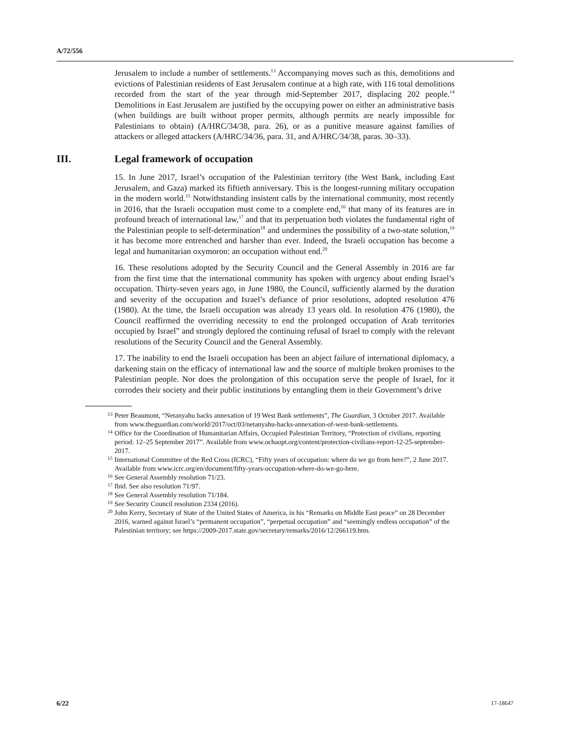A/72/556
Jerusalem to include a number of settlements.<sup>13</sup> Accompanying moves such as this, demolitions and evictions of Palestinian residents of East Jerusalem continue at a high rate, with 116 total demolitions recorded from the start of the year through mid-September 2017, displacing 202 people.<sup>14</sup> Demolitions in East Jerusalem are justified by the occupying power on either an administrative basis (when buildings are built without proper permits, although permits are nearly impossible for Palestinians to obtain) (A/HRC/34/38, para. 26), or as a punitive measure against families of attackers or alleged attackers (A/HRC/34/36, para. 31, and A/HRC/34/38, paras. 30–33).
III. Legal framework of occupation
15. In June 2017, Israel’s occupation of the Palestinian territory (the West Bank, including East Jerusalem, and Gaza) marked its fiftieth anniversary. This is the longest-running military occupation in the modern world.<sup>15</sup> Notwithstanding insistent calls by the international community, most recently in 2016, that the Israeli occupation must come to a complete end,<sup>16</sup> that many of its features are in profound breach of international law,<sup>17</sup> and that its perpetuation both violates the fundamental right of the Palestinian people to self-determination<sup>18</sup> and undermines the possibility of a two-state solution,<sup>19</sup> it has become more entrenched and harsher than ever. Indeed, the Israeli occupation has become a legal and humanitarian oxymoron: an occupation without end.<sup>20</sup>
16. These resolutions adopted by the Security Council and the General Assembly in 2016 are far from the first time that the international community has spoken with urgency about ending Israel’s occupation. Thirty-seven years ago, in June 1980, the Council, sufficiently alarmed by the duration and severity of the occupation and Israel’s defiance of prior resolutions, adopted resolution 476 (1980). At the time, the Israeli occupation was already 13 years old. In resolution 476 (1980), the Council reaffirmed the overriding necessity to end the prolonged occupation of Arab territories occupied by Israel” and strongly deplored the continuing refusal of Israel to comply with the relevant resolutions of the Security Council and the General Assembly.
17. The inability to end the Israeli occupation has been an abject failure of international diplomacy, a darkening stain on the efficacy of international law and the source of multiple broken promises to the Palestinian people. Nor does the prolongation of this occupation serve the people of Israel, for it corrodes their society and their public institutions by entangling them in their Government’s drive
<sup>13</sup> Peter Beaumont, “Netanyahu backs annexation of 19 West Bank settlements”, The Guardian, 3 October 2017. Available from www.theguardian.com/world/2017/oct/03/netanyahu-backs-annexation-of-west-bank-settlements.
<sup>14</sup> Office for the Coordination of Humanitarian Affairs, Occupied Palestinian Territory, “Protection of civilians, reporting period: 12–25 September 2017”. Available from www.ochaopt.org/content/protection-civilians-report-12-25-september-2017.
<sup>15</sup> International Committee of the Red Cross (ICRC), “Fifty years of occupation: where do we go from here?”, 2 June 2017. Available from www.icrc.org/en/document/fifty-years-occupation-where-do-we-go-here.
<sup>16</sup> See General Assembly resolution 71/23.
<sup>17</sup> Ibid. See also resolution 71/97.
<sup>18</sup> See General Assembly resolution 71/184.
<sup>19</sup> See Security Council resolution 2334 (2016).
<sup>20</sup> John Kerry, Secretary of State of the United States of America, in his “Remarks on Middle East peace” on 28 December 2016, warned against Israel’s “permanent occupation”, “perpetual occupation” and “seemingly endless occupation” of the Palestinian territory; see https://2009-2017.state.gov/secretary/remarks/2016/12/266119.htm.
6/22 17-18647